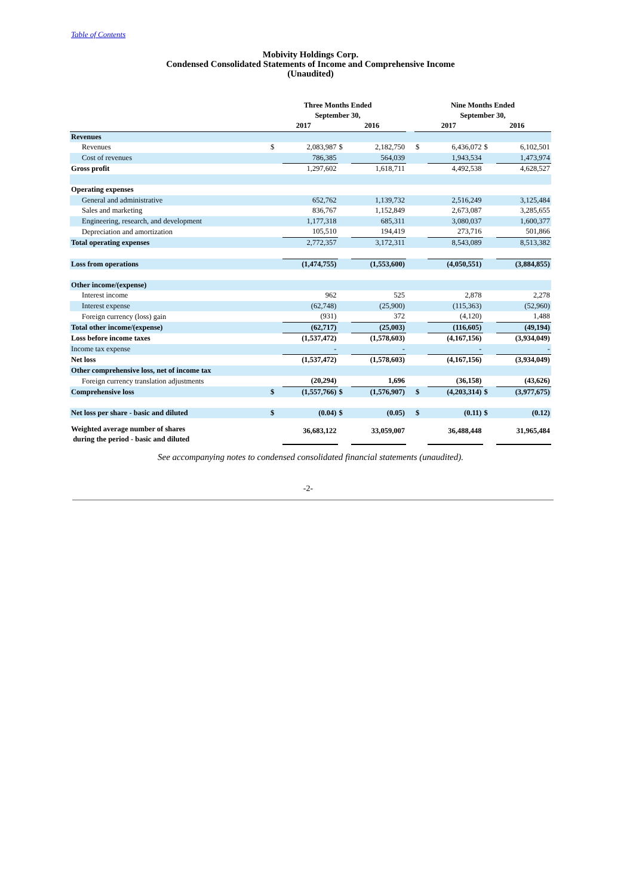Table of Contents
Mobivity Holdings Corp.
Condensed Consolidated Statements of Income and Comprehensive Income
(Unaudited)
| | Three Months Ended September 30, | | | | | Nine Months Ended September 30, | | | |
| --- | --- | --- | --- | --- | --- | --- | --- | --- | --- |
| | 2017 | | 2016 | | | 2017 | | 2016 | |
| Revenues | | | | | | | | | |
| Revenues | $ | 2,083,987 | $ | 2,182,750 | | $ | 6,436,072 | $ | 6,102,501 |
| Cost of revenues | | 786,385 | | 564,039 | | | 1,943,534 | | 1,473,974 |
| Gross profit | | 1,297,602 | | 1,618,711 | | | 4,492,538 | | 4,628,527 |
| Operating expenses | | | | | | | | | |
| General and administrative | | 652,762 | | 1,139,732 | | | 2,516,249 | | 3,125,484 |
| Sales and marketing | | 836,767 | | 1,152,849 | | | 2,673,087 | | 3,285,655 |
| Engineering, research, and development | | 1,177,318 | | 685,311 | | | 3,080,037 | | 1,600,377 |
| Depreciation and amortization | | 105,510 | | 194,419 | | | 273,716 | | 501,866 |
| Total operating expenses | | 2,772,357 | | 3,172,311 | | | 8,543,089 | | 8,513,382 |
| Loss from operations | | (1,474,755) | | (1,553,600) | | | (4,050,551) | | (3,884,855) |
| Other income/(expense) | | | | | | | | | |
| Interest income | | 962 | | 525 | | | 2,878 | | 2,278 |
| Interest expense | | (62,748) | | (25,900) | | | (115,363) | | (52,960) |
| Foreign currency (loss) gain | | (931) | | 372 | | | (4,120) | | 1,488 |
| Total other income/(expense) | | (62,717) | | (25,003) | | | (116,605) | | (49,194) |
| Loss before income taxes | | (1,537,472) | | (1,578,603) | | | (4,167,156) | | (3,934,049) |
| Income tax expense | | - | | - | | | - | | - |
| Net loss | | (1,537,472) | | (1,578,603) | | | (4,167,156) | | (3,934,049) |
| Other comprehensive loss, net of income tax | | | | | | | | | |
| Foreign currency translation adjustments | | (20,294) | | 1,696 | | | (36,158) | | (43,626) |
| Comprehensive loss | $ | (1,557,766) | $ | (1,576,907) | | $ | (4,203,314) | $ | (3,977,675) |
| Net loss per share - basic and diluted | $ | (0.04) | $ | (0.05) | | $ | (0.11) | $ | (0.12) |
| Weighted average number of shares during the period - basic and diluted | | 36,683,122 | | 33,059,007 | | | 36,488,448 | | 31,965,484 |
See accompanying notes to condensed consolidated financial statements (unaudited).
-2-